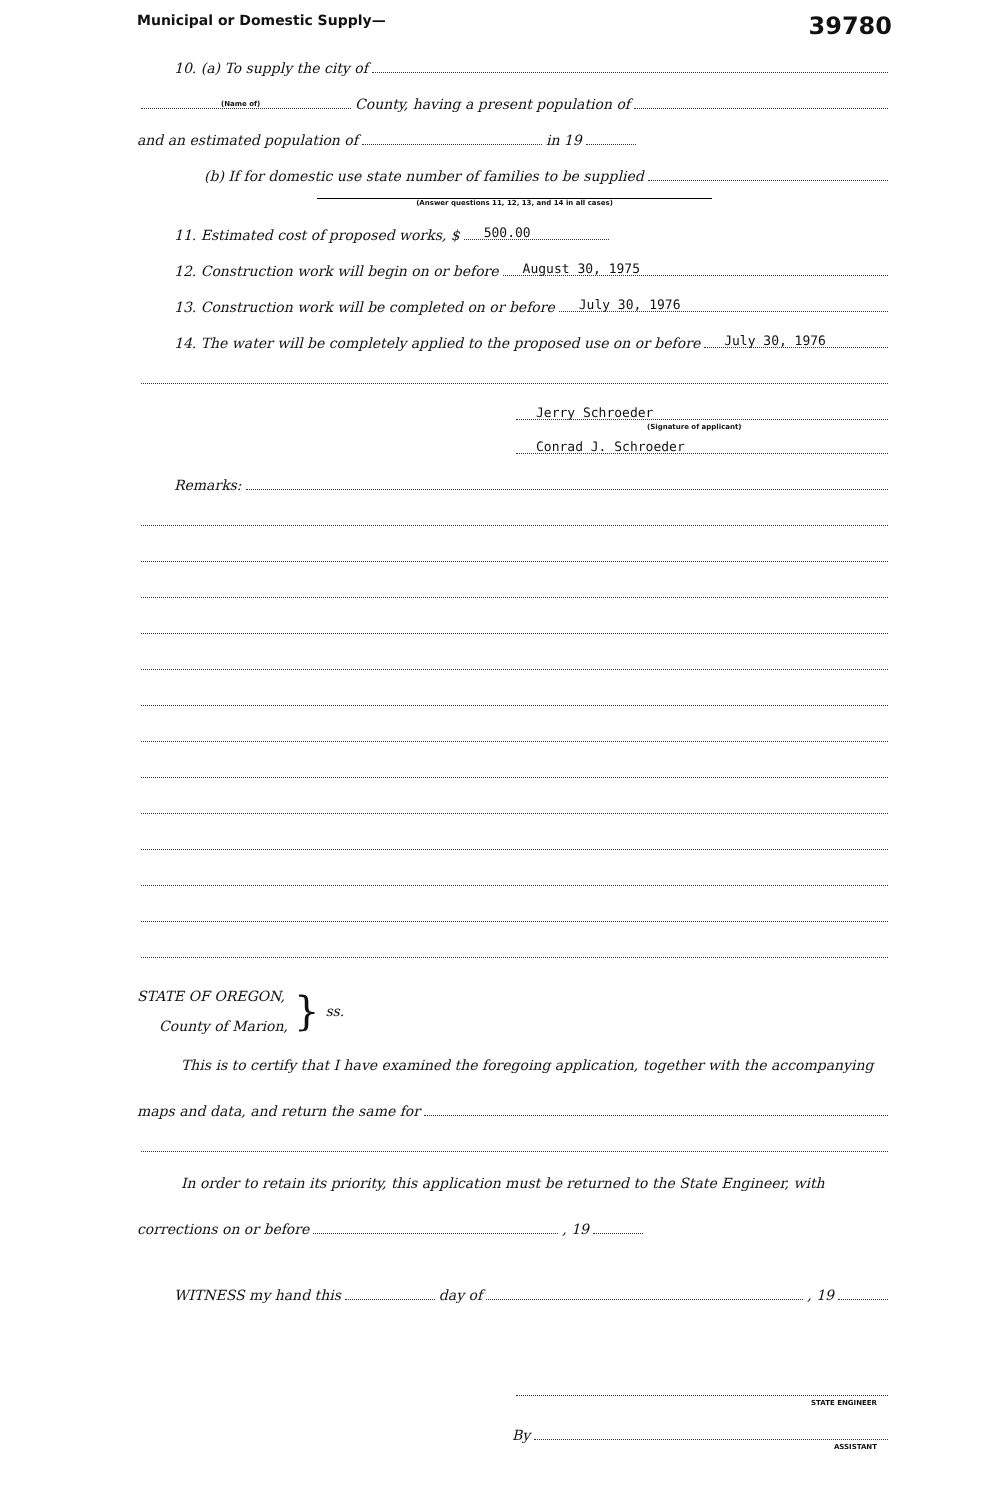Municipal or Domestic Supply— 39780
10. (a) To supply the city of
(Name of) County, having a present population of
and an estimated population of in 19
(b) If for domestic use state number of families to be supplied
(Answer questions 11, 12, 13, and 14 in all cases)
11. Estimated cost of proposed works, $ 500.00
12. Construction work will begin on or before August 30, 1975
13. Construction work will be completed on or before July 30, 1976
14. The water will be completely applied to the proposed use on or before July 30, 1976
Jerry Schroeder
(Signature of applicant)
Conrad J. Schroeder
Remarks:
STATE OF OREGON,
County of Marion,
} ss.
This is to certify that I have examined the foregoing application, together with the accompanying
maps and data, and return the same for
In order to retain its priority, this application must be returned to the State Engineer, with
corrections on or before , 19
WITNESS my hand this day of , 19
STATE ENGINEER
By
ASSISTANT